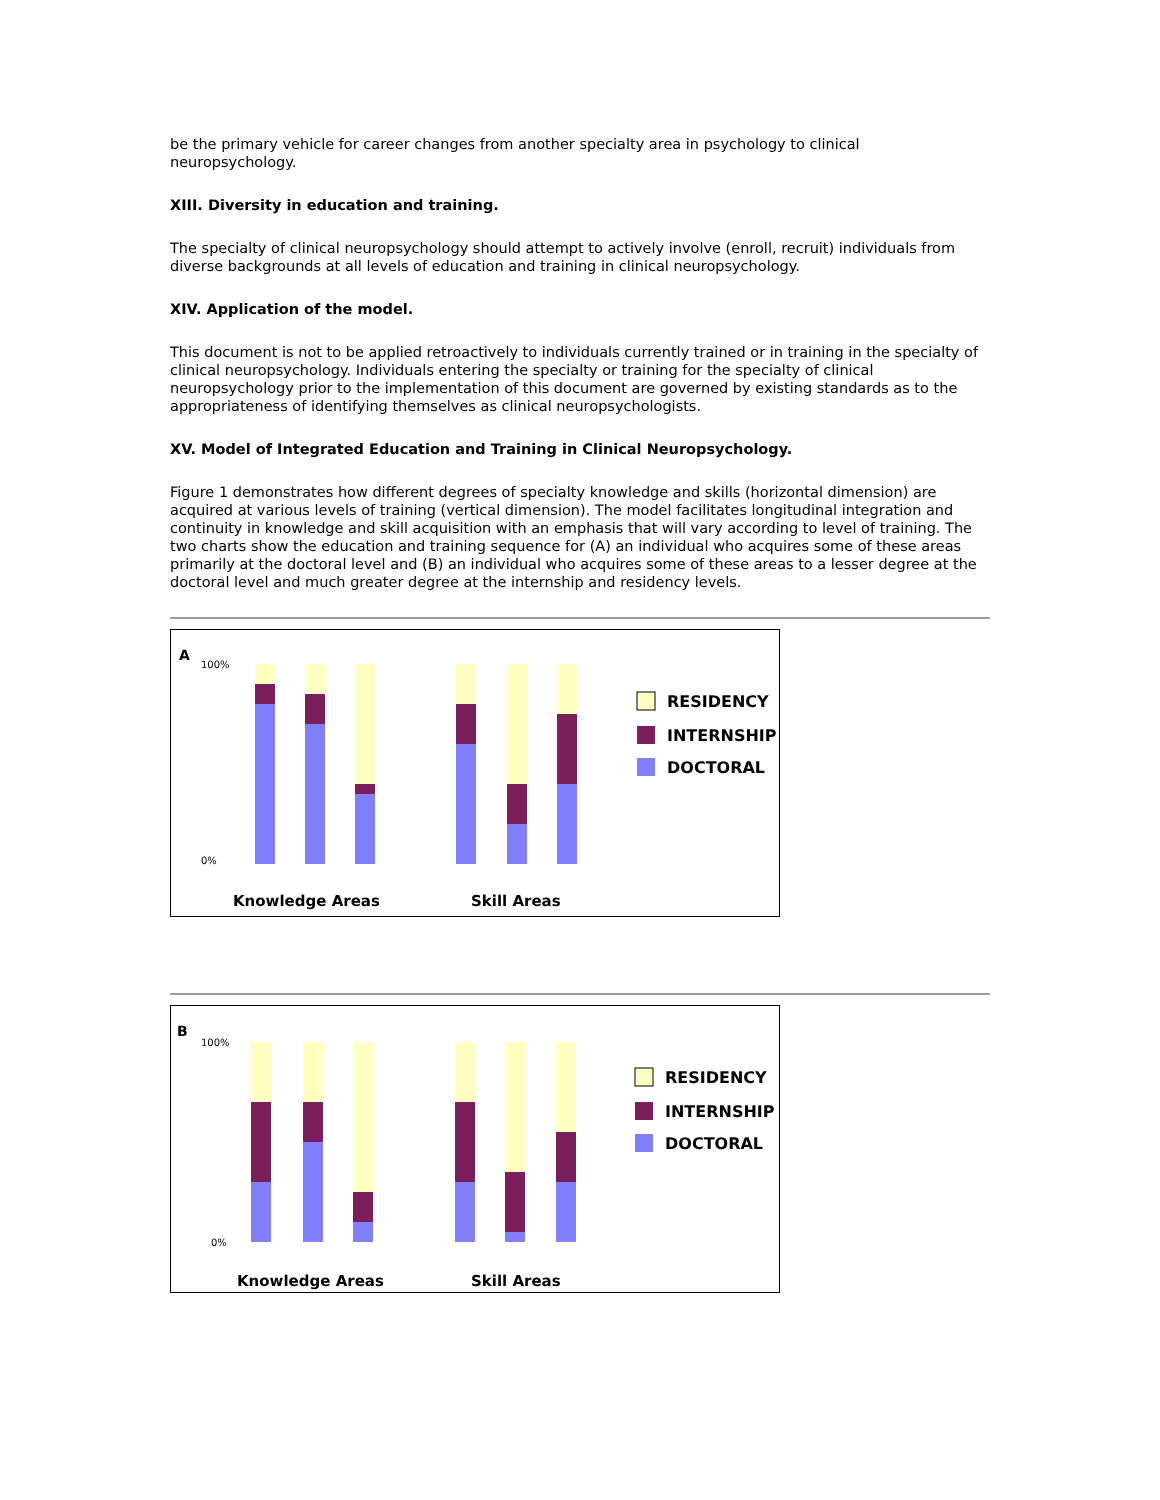be the primary vehicle for career changes from another specialty area in psychology to clinical neuropsychology.
XIII. Diversity in education and training.
The specialty of clinical neuropsychology should attempt to actively involve (enroll, recruit) individuals from diverse backgrounds at all levels of education and training in clinical neuropsychology.
XIV. Application of the model.
This document is not to be applied retroactively to individuals currently trained or in training in the specialty of clinical neuropsychology. Individuals entering the specialty or training for the specialty of clinical neuropsychology prior to the implementation of this document are governed by existing standards as to the appropriateness of identifying themselves as clinical neuropsychologists.
XV. Model of Integrated Education and Training in Clinical Neuropsychology.
Figure 1 demonstrates how different degrees of specialty knowledge and skills (horizontal dimension) are acquired at various levels of training (vertical dimension). The model facilitates longitudinal integration and continuity in knowledge and skill acquisition with an emphasis that will vary according to level of training. The two charts show the education and training sequence for (A) an individual who acquires some of these areas primarily at the doctoral level and (B) an individual who acquires some of these areas to a lesser degree at the doctoral level and much greater degree at the internship and residency levels.
A
100%
0%
RESIDENCY
INTERNSHIP
DOCTORAL
Knowledge Areas
Skill Areas
B
100%
0%
RESIDENCY
INTERNSHIP
DOCTORAL
Knowledge Areas
Skill Areas